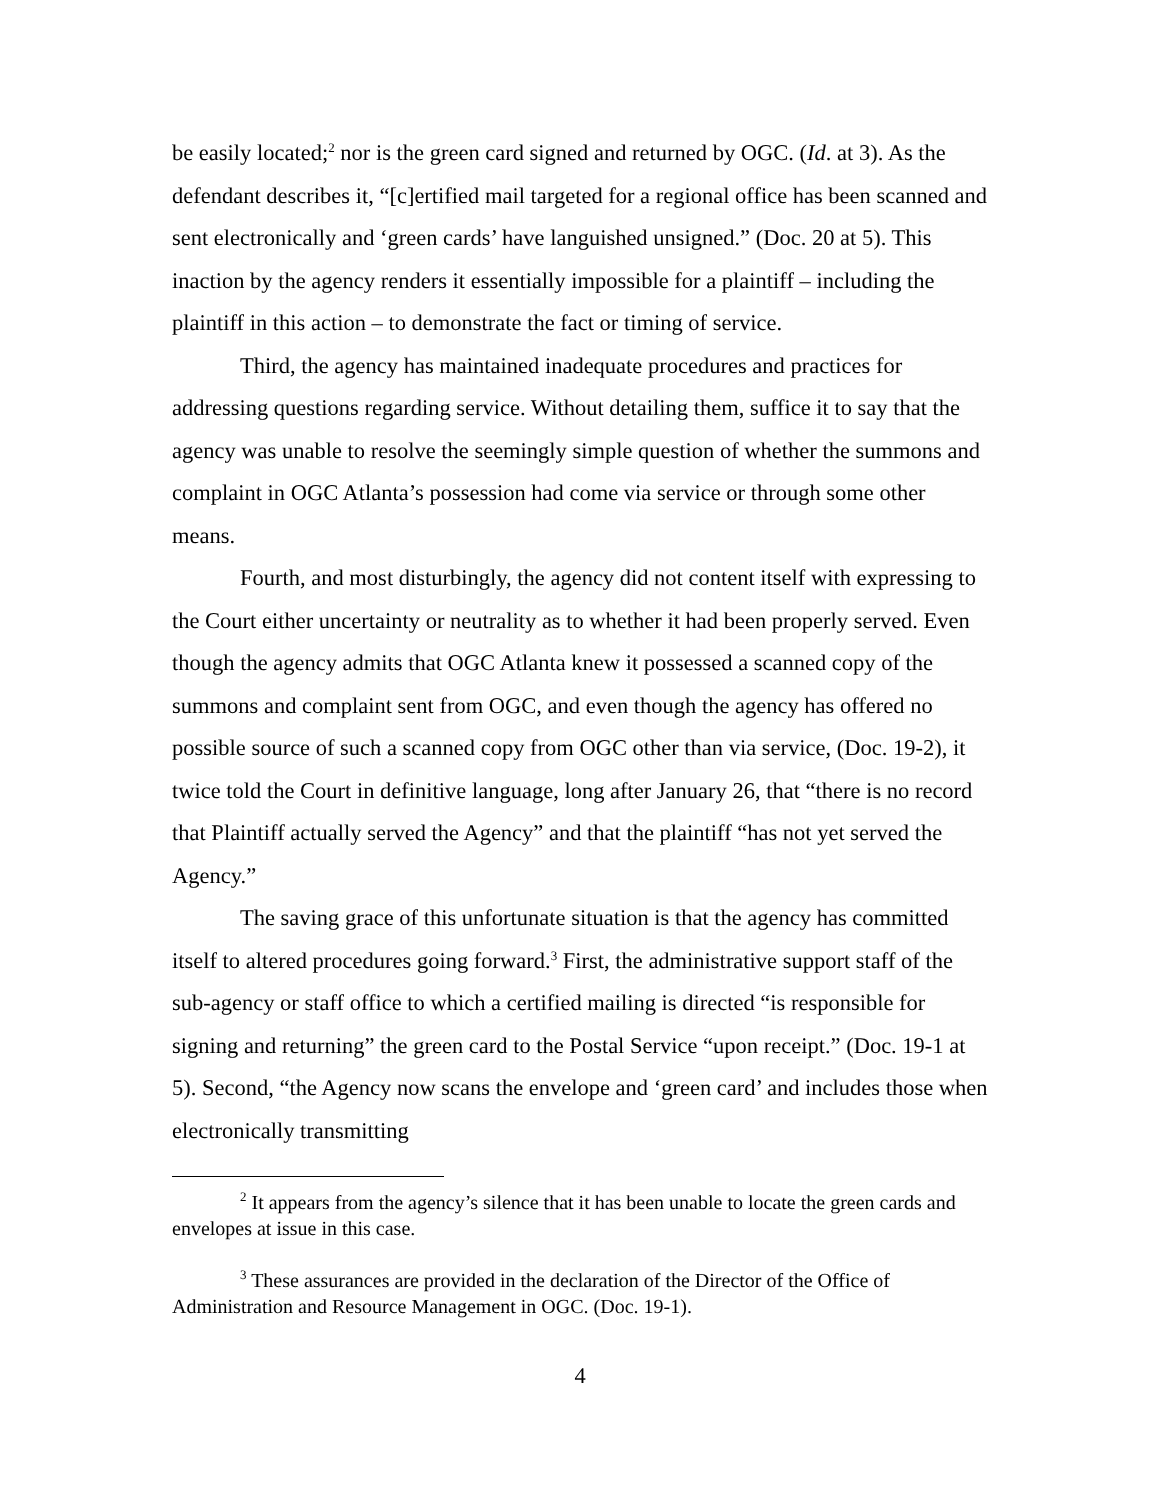be easily located;<sup>2</sup> nor is the green card signed and returned by OGC. (Id. at 3). As the defendant describes it, “[c]ertified mail targeted for a regional office has been scanned and sent electronically and ‘green cards’ have languished unsigned.” (Doc. 20 at 5). This inaction by the agency renders it essentially impossible for a plaintiff – including the plaintiff in this action – to demonstrate the fact or timing of service.
Third, the agency has maintained inadequate procedures and practices for addressing questions regarding service. Without detailing them, suffice it to say that the agency was unable to resolve the seemingly simple question of whether the summons and complaint in OGC Atlanta’s possession had come via service or through some other means.
Fourth, and most disturbingly, the agency did not content itself with expressing to the Court either uncertainty or neutrality as to whether it had been properly served. Even though the agency admits that OGC Atlanta knew it possessed a scanned copy of the summons and complaint sent from OGC, and even though the agency has offered no possible source of such a scanned copy from OGC other than via service, (Doc. 19-2), it twice told the Court in definitive language, long after January 26, that “there is no record that Plaintiff actually served the Agency” and that the plaintiff “has not yet served the Agency.”
The saving grace of this unfortunate situation is that the agency has committed itself to altered procedures going forward.<sup>3</sup> First, the administrative support staff of the sub-agency or staff office to which a certified mailing is directed “is responsible for signing and returning” the green card to the Postal Service “upon receipt.” (Doc. 19-1 at 5). Second, “the Agency now scans the envelope and ‘green card’ and includes those when electronically transmitting
<sup>2</sup> It appears from the agency’s silence that it has been unable to locate the green cards and envelopes at issue in this case.
<sup>3</sup> These assurances are provided in the declaration of the Director of the Office of Administration and Resource Management in OGC. (Doc. 19-1).
4